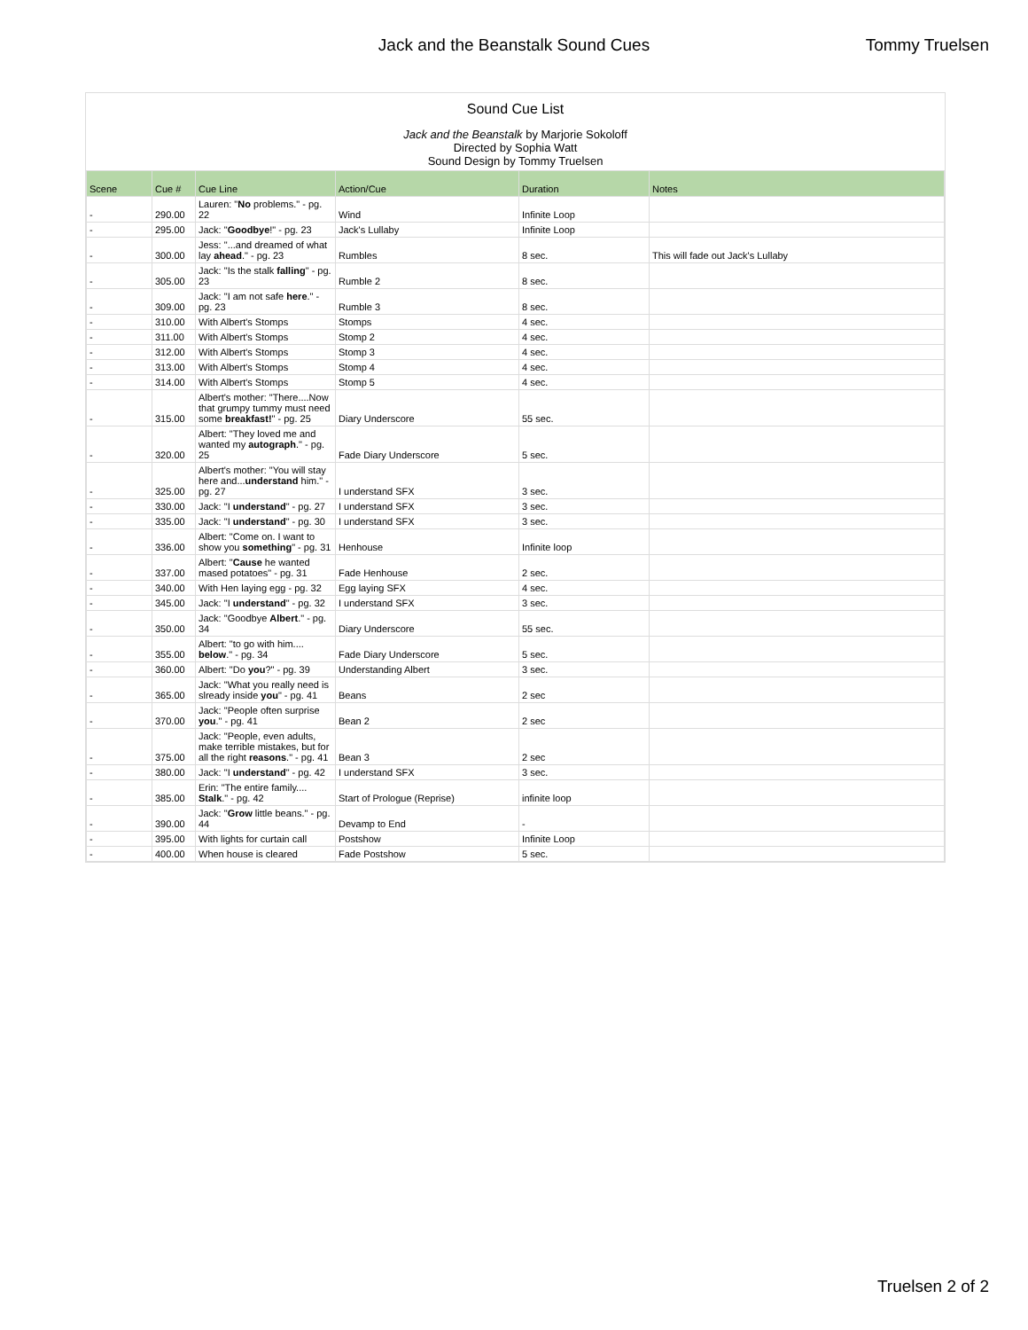Jack and the Beanstalk Sound Cues
Tommy Truelsen
Sound Cue List
Jack and the Beanstalk by Marjorie Sokoloff
Directed by Sophia Watt
Sound Design by Tommy Truelsen
| Scene | Cue # | Cue Line | Action/Cue | Duration | Notes |
| --- | --- | --- | --- | --- | --- |
| - | 290.00 | Lauren: " No problems." - pg. 22 | Wind | Infinite Loop | |
| - | 295.00 | Jack: " Goodbye !" - pg. 23 | Jack's Lullaby | Infinite Loop | |
| - | 300.00 | Jess: "...and dreamed of what lay ahead ." - pg. 23 | Rumbles | 8 sec. | This will fade out Jack's Lullaby |
| - | 305.00 | Jack: "Is the stalk falling " - pg. 23 | Rumble 2 | 8 sec. | |
| - | 309.00 | Jack: "I am not safe here ." - pg. 23 | Rumble 3 | 8 sec. | |
| - | 310.00 | With Albert's Stomps | Stomps | 4 sec. | |
| - | 311.00 | With Albert's Stomps | Stomp 2 | 4 sec. | |
| - | 312.00 | With Albert's Stomps | Stomp 3 | 4 sec. | |
| - | 313.00 | With Albert's Stomps | Stomp 4 | 4 sec. | |
| - | 314.00 | With Albert's Stomps | Stomp 5 | 4 sec. | |
| - | 315.00 | Albert's mother: "There....Now that grumpy tummy must need some breakfast! " - pg. 25 | Diary Underscore | 55 sec. | |
| - | 320.00 | Albert: "They loved me and wanted my autograph ." - pg. 25 | Fade Diary Underscore | 5 sec. | |
| - | 325.00 | Albert's mother: "You will stay here and... understand him." - pg. 27 | I understand SFX | 3 sec. | |
| - | 330.00 | Jack: "I understand " - pg. 27 | I understand SFX | 3 sec. | |
| - | 335.00 | Jack: "I understand " - pg. 30 | I understand SFX | 3 sec. | |
| - | 336.00 | Albert: "Come on. I want to show you something " - pg. 31 | Henhouse | Infinite loop | |
| - | 337.00 | Albert: " Cause he wanted mased potatoes" - pg. 31 | Fade Henhouse | 2 sec. | |
| - | 340.00 | With Hen laying egg - pg. 32 | Egg laying SFX | 4 sec. | |
| - | 345.00 | Jack: "I understand " - pg. 32 | I understand SFX | 3 sec. | |
| - | 350.00 | Jack: "Goodbye Albert ." - pg. 34 | Diary Underscore | 55 sec. | |
| - | 355.00 | Albert: "to go with him.... below ." - pg. 34 | Fade Diary Underscore | 5 sec. | |
| - | 360.00 | Albert: "Do you ?" - pg. 39 | Understanding Albert | 3 sec. | |
| - | 365.00 | Jack: "What you really need is slready inside you " - pg. 41 | Beans | 2 sec | |
| - | 370.00 | Jack: "People often surprise you ." - pg. 41 | Bean 2 | 2 sec | |
| - | 375.00 | Jack: "People, even adults, make terrible mistakes, but for all the right reasons ." - pg. 41 | Bean 3 | 2 sec | |
| - | 380.00 | Jack: "I understand " - pg. 42 | I understand SFX | 3 sec. | |
| - | 385.00 | Erin: "The entire family.... Stalk ." - pg. 42 | Start of Prologue (Reprise) | infinite loop | |
| - | 390.00 | Jack: " Grow little beans." - pg. 44 | Devamp to End | - | |
| - | 395.00 | With lights for curtain call | Postshow | Infinite Loop | |
| - | 400.00 | When house is cleared | Fade Postshow | 5 sec. | |
Truelsen 2 of 2